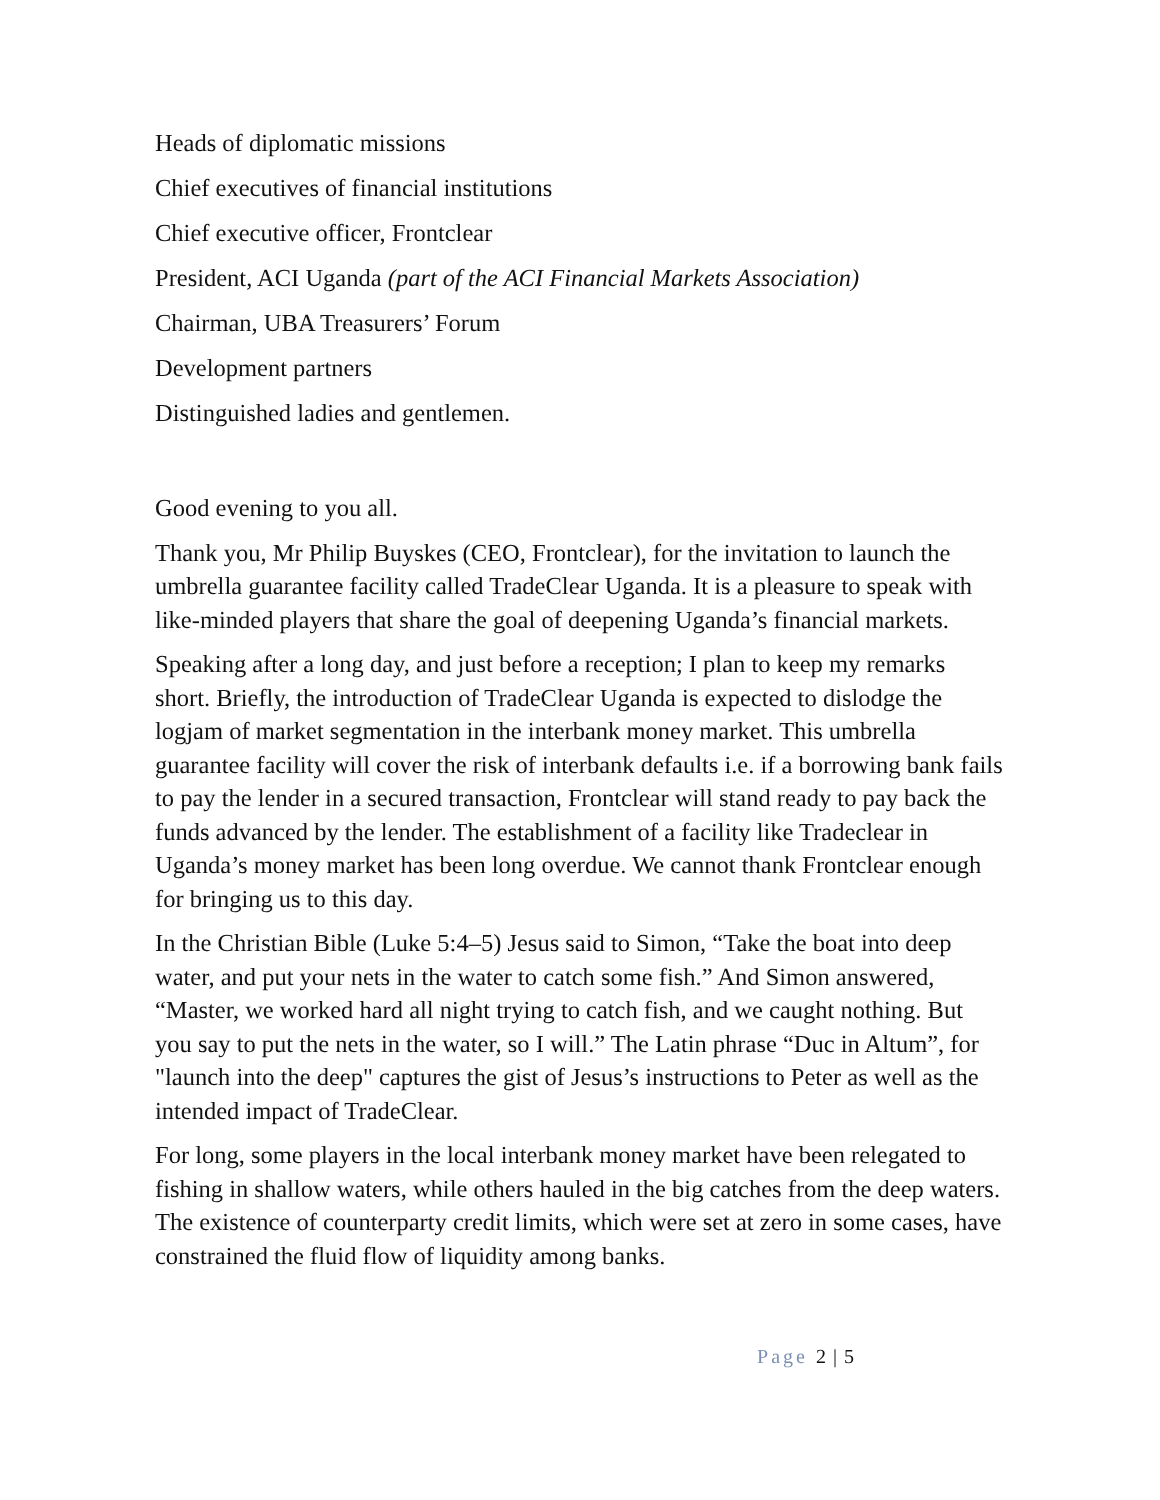Heads of diplomatic missions
Chief executives of financial institutions
Chief executive officer, Frontclear
President, ACI Uganda (part of the ACI Financial Markets Association)
Chairman, UBA Treasurers’ Forum
Development partners
Distinguished ladies and gentlemen.
Good evening to you all.
Thank you, Mr Philip Buyskes (CEO, Frontclear), for the invitation to launch the umbrella guarantee facility called TradeClear Uganda. It is a pleasure to speak with like-minded players that share the goal of deepening Uganda’s financial markets.
Speaking after a long day, and just before a reception; I plan to keep my remarks short. Briefly, the introduction of TradeClear Uganda is expected to dislodge the logjam of market segmentation in the interbank money market. This umbrella guarantee facility will cover the risk of interbank defaults i.e. if a borrowing bank fails to pay the lender in a secured transaction, Frontclear will stand ready to pay back the funds advanced by the lender. The establishment of a facility like Tradeclear in Uganda’s money market has been long overdue. We cannot thank Frontclear enough for bringing us to this day.
In the Christian Bible (Luke 5:4–5) Jesus said to Simon, “Take the boat into deep water, and put your nets in the water to catch some fish.” And Simon answered, “Master, we worked hard all night trying to catch fish, and we caught nothing. But you say to put the nets in the water, so I will.” The Latin phrase “Duc in Altum”, for "launch into the deep" captures the gist of Jesus’s instructions to Peter as well as the intended impact of TradeClear.
For long, some players in the local interbank money market have been relegated to fishing in shallow waters, while others hauled in the big catches from the deep waters. The existence of counterparty credit limits, which were set at zero in some cases, have constrained the fluid flow of liquidity among banks.
Page 2 | 5